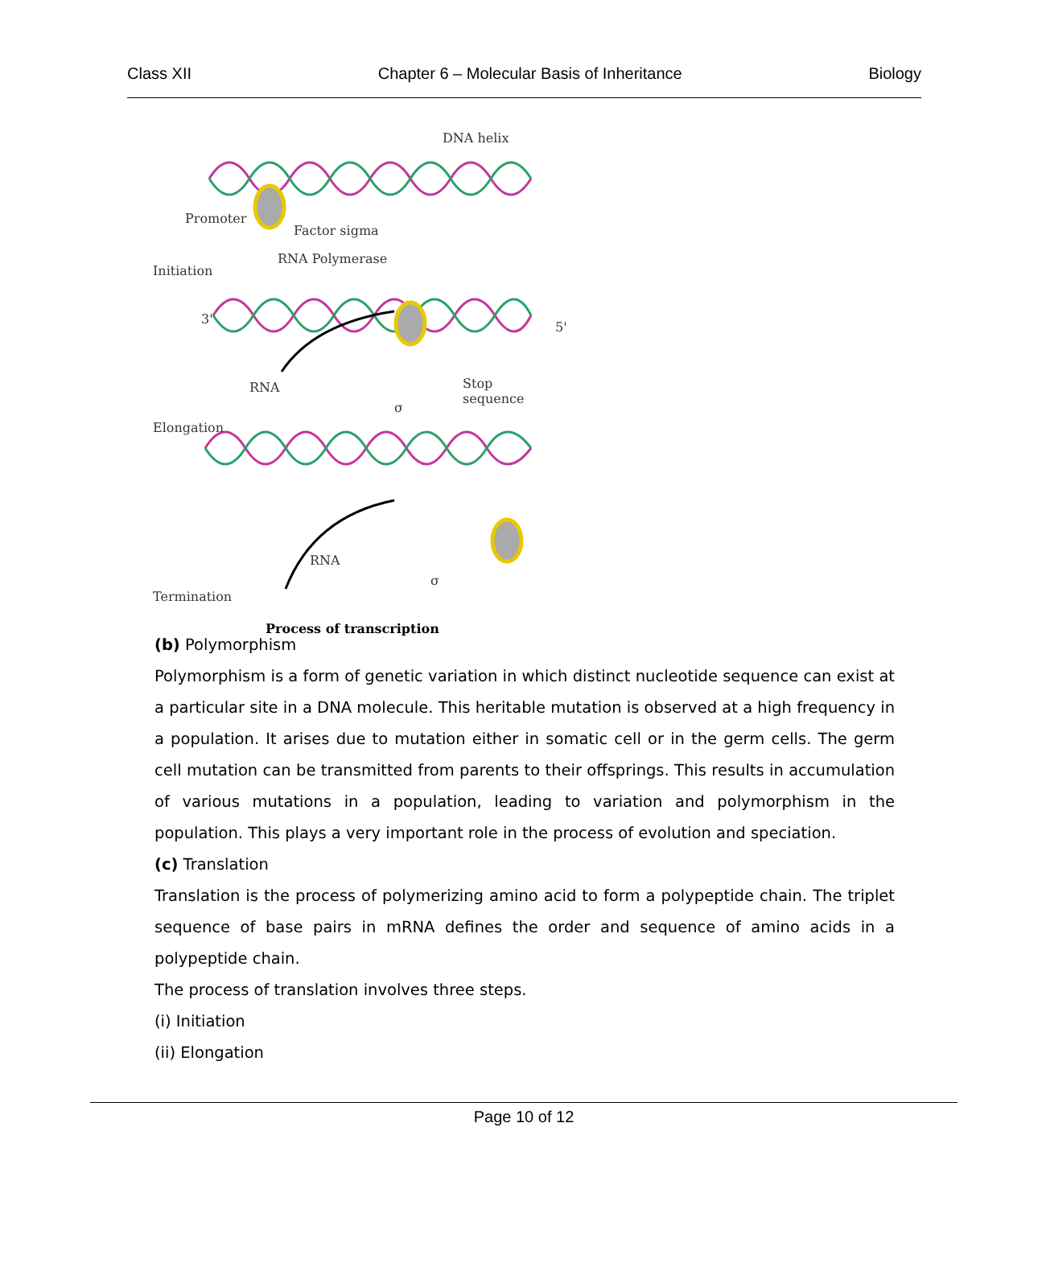Class XII Chapter 6 – Molecular Basis of Inheritance Biology
DNA helix
Promoter
Factor sigma
RNA Polymerase
Initiation
3'
5'
RNA Stop sequence
σ
Elongation
RNA
σ
Termination
Process of transcription
(b) Polymorphism
Polymorphism is a form of genetic variation in which distinct nucleotide sequence can exist at a particular site in a DNA molecule. This heritable mutation is observed at a high frequency in a population. It arises due to mutation either in somatic cell or in the germ cells. The germ cell mutation can be transmitted from parents to their offsprings. This results in accumulation of various mutations in a population, leading to variation and polymorphism in the population. This plays a very important role in the process of evolution and speciation.
(c) Translation
Translation is the process of polymerizing amino acid to form a polypeptide chain. The triplet sequence of base pairs in mRNA defines the order and sequence of amino acids in a polypeptide chain.
The process of translation involves three steps.
(i) Initiation
(ii) Elongation
Page 10 of 12